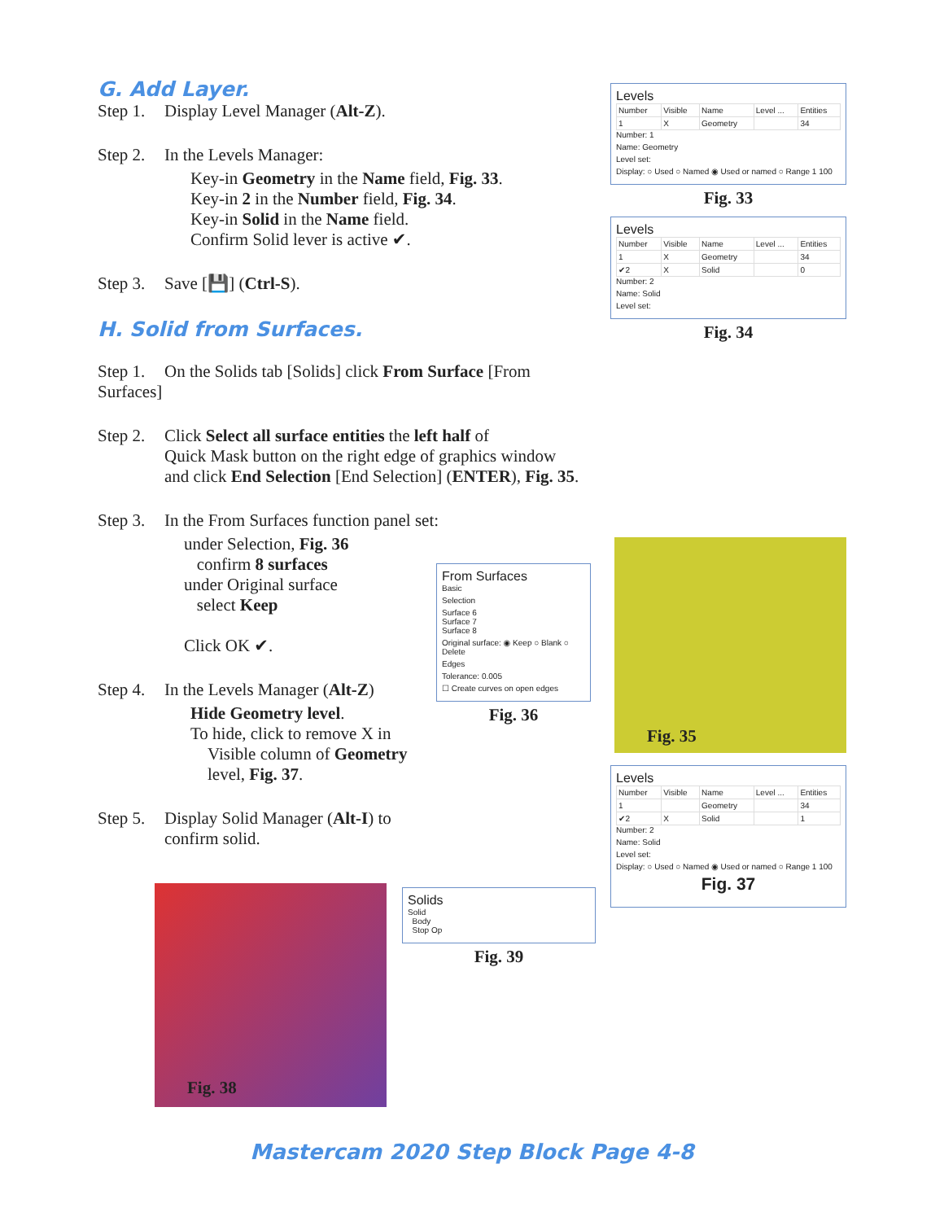G. Add Layer.
Step 1. Display Level Manager (Alt-Z).
Step 2. In the Levels Manager:
Key-in Geometry in the Name field, Fig. 33.
Key-in 2 in the Number field, Fig. 34.
Key-in Solid in the Name field.
Confirm Solid lever is active ✔.
Step 3. Save [💾] (Ctrl-S).
H. Solid from Surfaces.
Step 1. On the Solids tab [Solids] click From Surface [From Surfaces]
Step 2. Click Select all surface entities the left half of
Quick Mask button on the right edge of graphics window
and click End Selection [End Selection] (ENTER), Fig. 35.
Step 3. In the From Surfaces function panel set:
under Selection, Fig. 36
confirm 8 surfaces
under Original surface
select Keep
Click OK ✔.
Step 4. In the Levels Manager (Alt-Z)
Hide Geometry level.
To hide, click to remove X in
Visible column of Geometry
level, Fig. 37.
Step 5. Display Solid Manager (Alt-I) to
confirm solid.
Levels
| Number | Visible | Name | Level ... | Entities |
| --- | --- | --- | --- | --- |
| 1 | X | Geometry | | 34 |
Number: 1
Name: Geometry
Level set:
Display: ○ Used ○ Named ◉ Used or named ○ Range 1 100
Fig. 33
Levels
| Number | Visible | Name | Level ... | Entities |
| --- | --- | --- | --- | --- |
| 1 | X | Geometry | | 34 |
| ✔2 | X | Solid | | 0 |
Number: 2
Name: Solid
Level set:
Fig. 34
Fig. 35
Levels
| Number | Visible | Name | Level ... | Entities |
| --- | --- | --- | --- | --- |
| 1 | | Geometry | | 34 |
| ✔2 | X | Solid | | 1 |
Number: 2
Name: Solid
Level set:
Display: ○ Used ○ Named ◉ Used or named ○ Range 1 100
Fig. 37
From Surfaces
Basic
Selection
Surface 6
Surface 7
Surface 8
Original surface: ◉ Keep ○ Blank ○ Delete
Edges
Tolerance: 0.005
☐ Create curves on open edges
Fig. 36
Solids
Solid
Body
Stop Op
Fig. 39
Fig. 38
Mastercam 2020 Step Block Page 4-8